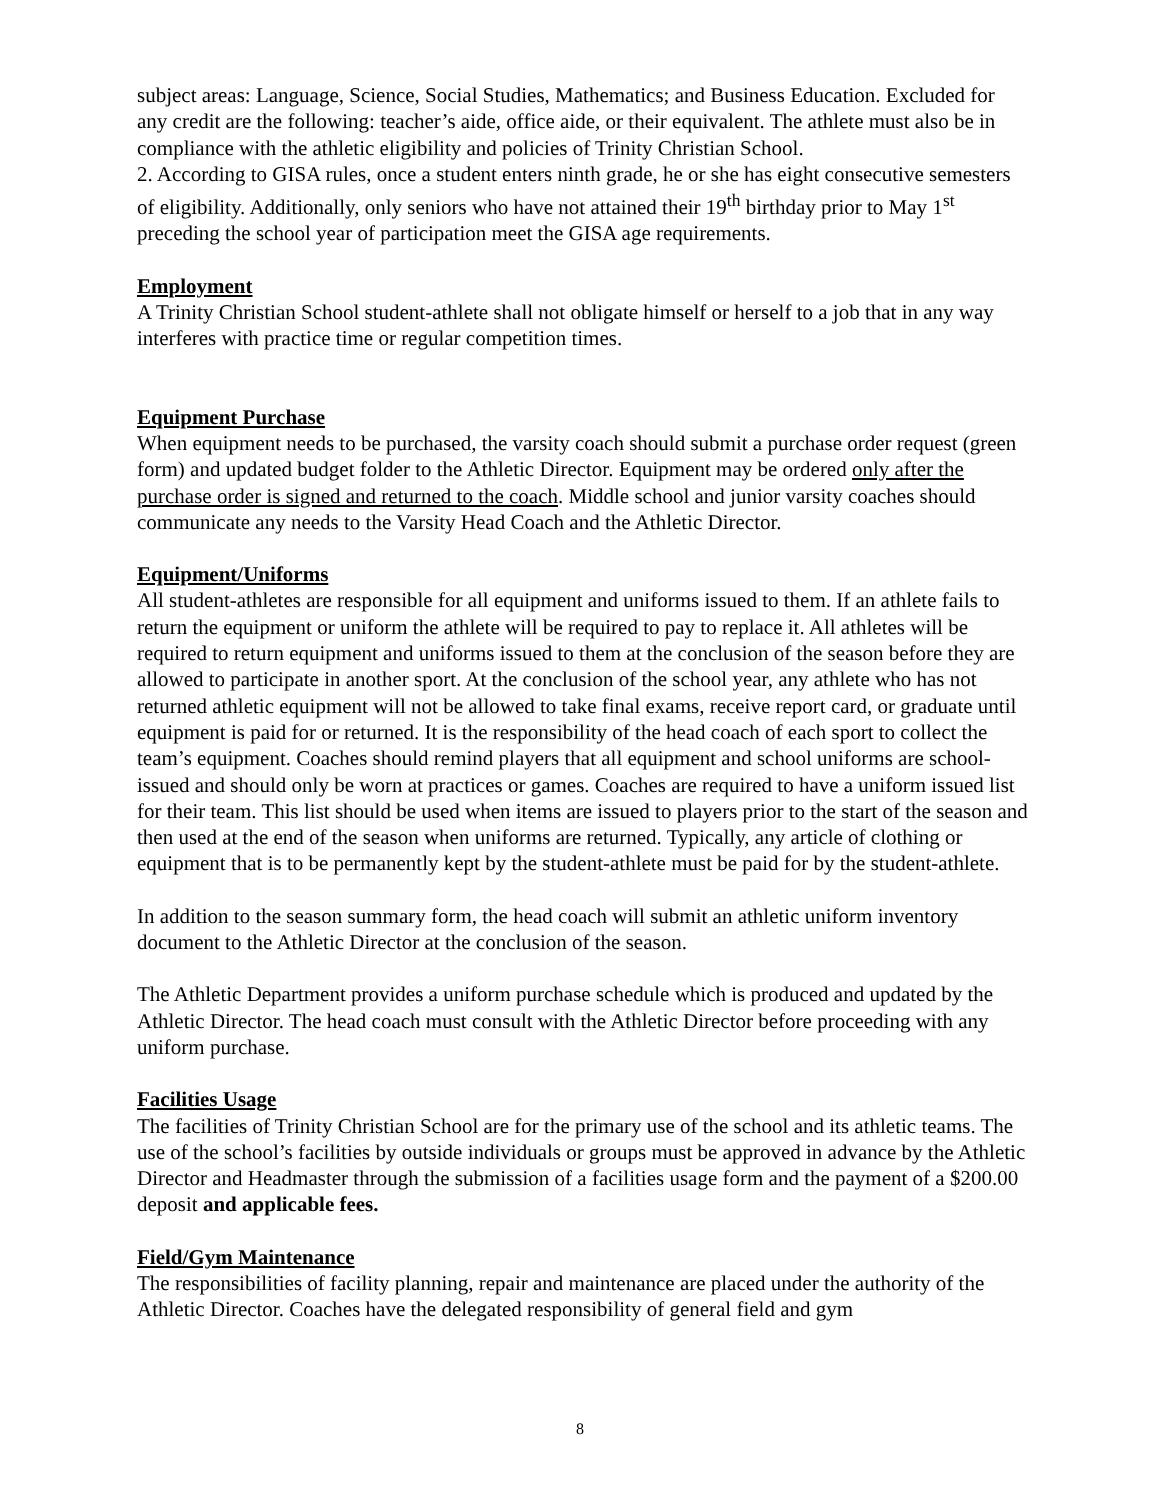subject areas: Language, Science, Social Studies, Mathematics; and Business Education. Excluded for any credit are the following: teacher’s aide, office aide, or their equivalent. The athlete must also be in compliance with the athletic eligibility and policies of Trinity Christian School.
2. According to GISA rules, once a student enters ninth grade, he or she has eight consecutive semesters of eligibility. Additionally, only seniors who have not attained their 19<sup>th</sup> birthday prior to May 1<sup>st</sup> preceding the school year of participation meet the GISA age requirements.
Employment
A Trinity Christian School student-athlete shall not obligate himself or herself to a job that in any way interferes with practice time or regular competition times.
Equipment Purchase
When equipment needs to be purchased, the varsity coach should submit a purchase order request (green form) and updated budget folder to the Athletic Director. Equipment may be ordered only after the purchase order is signed and returned to the coach. Middle school and junior varsity coaches should communicate any needs to the Varsity Head Coach and the Athletic Director.
Equipment/Uniforms
All student-athletes are responsible for all equipment and uniforms issued to them. If an athlete fails to return the equipment or uniform the athlete will be required to pay to replace it. All athletes will be required to return equipment and uniforms issued to them at the conclusion of the season before they are allowed to participate in another sport. At the conclusion of the school year, any athlete who has not returned athletic equipment will not be allowed to take final exams, receive report card, or graduate until equipment is paid for or returned. It is the responsibility of the head coach of each sport to collect the team’s equipment. Coaches should remind players that all equipment and school uniforms are school-issued and should only be worn at practices or games. Coaches are required to have a uniform issued list for their team. This list should be used when items are issued to players prior to the start of the season and then used at the end of the season when uniforms are returned. Typically, any article of clothing or equipment that is to be permanently kept by the student-athlete must be paid for by the student-athlete.
In addition to the season summary form, the head coach will submit an athletic uniform inventory document to the Athletic Director at the conclusion of the season.
The Athletic Department provides a uniform purchase schedule which is produced and updated by the Athletic Director. The head coach must consult with the Athletic Director before proceeding with any uniform purchase.
Facilities Usage
The facilities of Trinity Christian School are for the primary use of the school and its athletic teams. The use of the school’s facilities by outside individuals or groups must be approved in advance by the Athletic Director and Headmaster through the submission of a facilities usage form and the payment of a $200.00 deposit and applicable fees.
Field/Gym Maintenance
The responsibilities of facility planning, repair and maintenance are placed under the authority of the Athletic Director. Coaches have the delegated responsibility of general field and gym
8